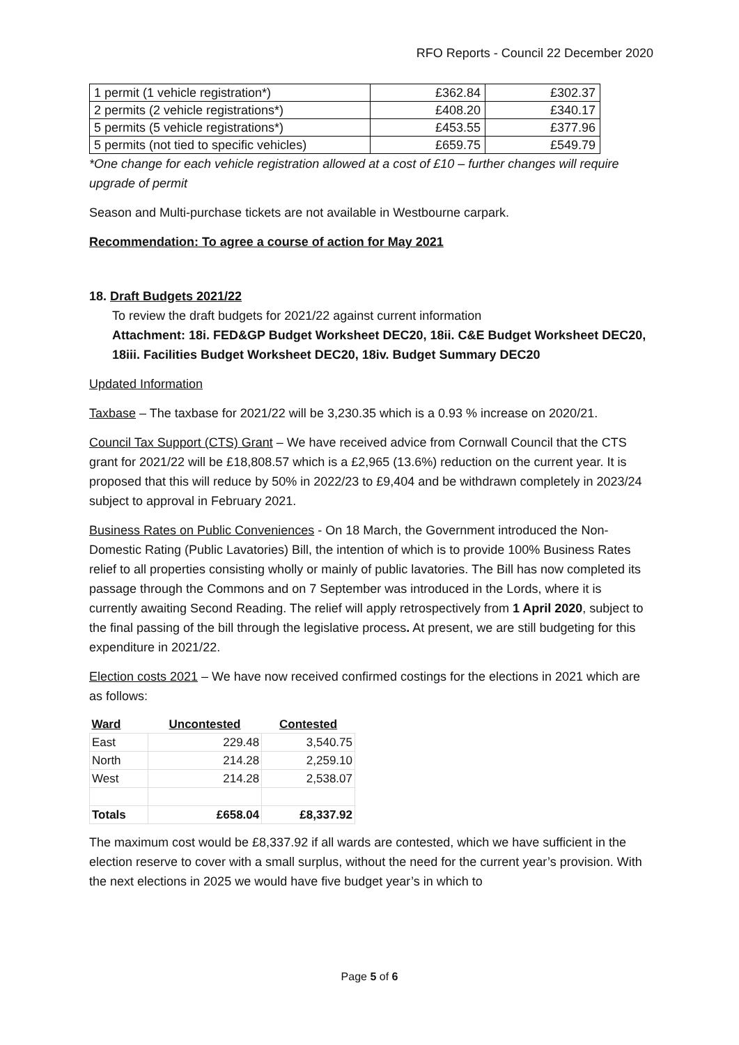RFO Reports - Council 22 December 2020
| 1 permit (1 vehicle registration*) | £362.84 | £302.37 |
| 2 permits (2 vehicle registrations*) | £408.20 | £340.17 |
| 5 permits (5 vehicle registrations*) | £453.55 | £377.96 |
| 5 permits (not tied to specific vehicles) | £659.75 | £549.79 |
*One change for each vehicle registration allowed at a cost of £10 – further changes will require upgrade of permit
Season and Multi-purchase tickets are not available in Westbourne carpark.
Recommendation: To agree a course of action for May 2021
18. Draft Budgets 2021/22
To review the draft budgets for 2021/22 against current information
Attachment: 18i. FED&GP Budget Worksheet DEC20, 18ii. C&E Budget Worksheet DEC20, 18iii. Facilities Budget Worksheet DEC20, 18iv. Budget Summary DEC20
Updated Information
Taxbase – The taxbase for 2021/22 will be 3,230.35 which is a 0.93 % increase on 2020/21.
Council Tax Support (CTS) Grant – We have received advice from Cornwall Council that the CTS grant for 2021/22 will be £18,808.57 which is a £2,965 (13.6%) reduction on the current year. It is proposed that this will reduce by 50% in 2022/23 to £9,404 and be withdrawn completely in 2023/24 subject to approval in February 2021.
Business Rates on Public Conveniences - On 18 March, the Government introduced the Non-Domestic Rating (Public Lavatories) Bill, the intention of which is to provide 100% Business Rates relief to all properties consisting wholly or mainly of public lavatories. The Bill has now completed its passage through the Commons and on 7 September was introduced in the Lords, where it is currently awaiting Second Reading. The relief will apply retrospectively from 1 April 2020, subject to the final passing of the bill through the legislative process. At present, we are still budgeting for this expenditure in 2021/22.
Election costs 2021 – We have now received confirmed costings for the elections in 2021 which are as follows:
| Ward | Uncontested | Contested |
| East | 229.48 | 3,540.75 |
| North | 214.28 | 2,259.10 |
| West | 214.28 | 2,538.07 |
| Totals | £658.04 | £8,337.92 |
The maximum cost would be £8,337.92 if all wards are contested, which we have sufficient in the election reserve to cover with a small surplus, without the need for the current year’s provision. With the next elections in 2025 we would have five budget year’s in which to
Page 5 of 6